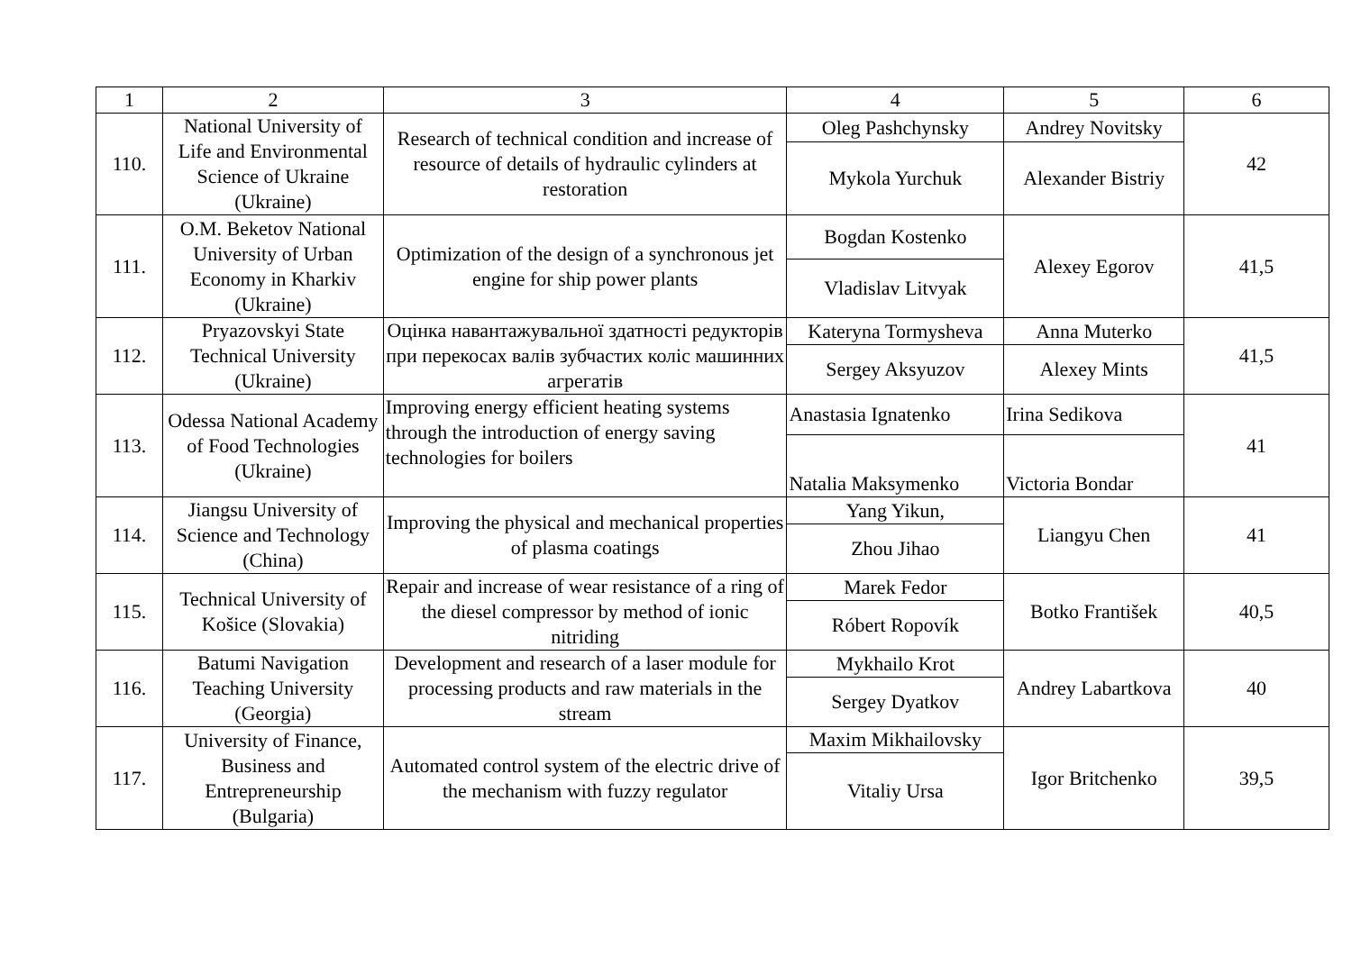| 1 | 2 | 3 | 4 | 5 | 6 |
| --- | --- | --- | --- | --- | --- |
| 110. | National University of Life and Environmental Science of Ukraine (Ukraine) | Research of technical condition and increase of resource of details of hydraulic cylinders at restoration | Oleg Pashchynsky | Andrey Novitsky | 42 |
| | | | Mykola Yurchuk | Alexander Bistriy | |
| 111. | O.M. Beketov National University of Urban Economy in Kharkiv (Ukraine) | Optimization of the design of a synchronous jet engine for ship power plants | Bogdan Kostenko | Alexey Egorov | 41,5 |
| | | | Vladislav Litvyak | | |
| 112. | Pryazovskyi State Technical University (Ukraine) | Оцінка навантажувальної здатності редукторів при перекосах валів зубчастих коліс машинних агрегатів | Kateryna Tormysheva | Anna Muterko | 41,5 |
| | | | Sergey Aksyuzov | Alexey Mints | |
| 113. | Odessa National Academy of Food Technologies (Ukraine) | Improving energy efficient heating systems through the introduction of energy saving technologies for boilers | Anastasia Ignatenko | Irina Sedikova | 41 |
| | | | Natalia Maksymenko | Victoria Bondar | |
| 114. | Jiangsu University of Science and Technology (China) | Improving the physical and mechanical properties of plasma coatings | Yang Yikun, | Liangyu Chen | 41 |
| | | | Zhou Jihao | | |
| 115. | Technical University of Košice (Slovakia) | Repair and increase of wear resistance of a ring of the diesel compressor by method of ionic nitriding | Marek Fedor | Botko František | 40,5 |
| | | | Róbert Ropovík | | |
| 116. | Batumi Navigation Teaching University (Georgia) | Development and research of a laser module for processing products and raw materials in the stream | Mykhailo Krot | Andrey Labartkova | 40 |
| | | | Sergey Dyatkov | | |
| 117. | University of Finance, Business and Entrepreneurship (Bulgaria) | Automated control system of the electric drive of the mechanism with fuzzy regulator | Maxim Mikhailovsky | Igor Britchenko | 39,5 |
| | | | Vitaliy Ursa | | |